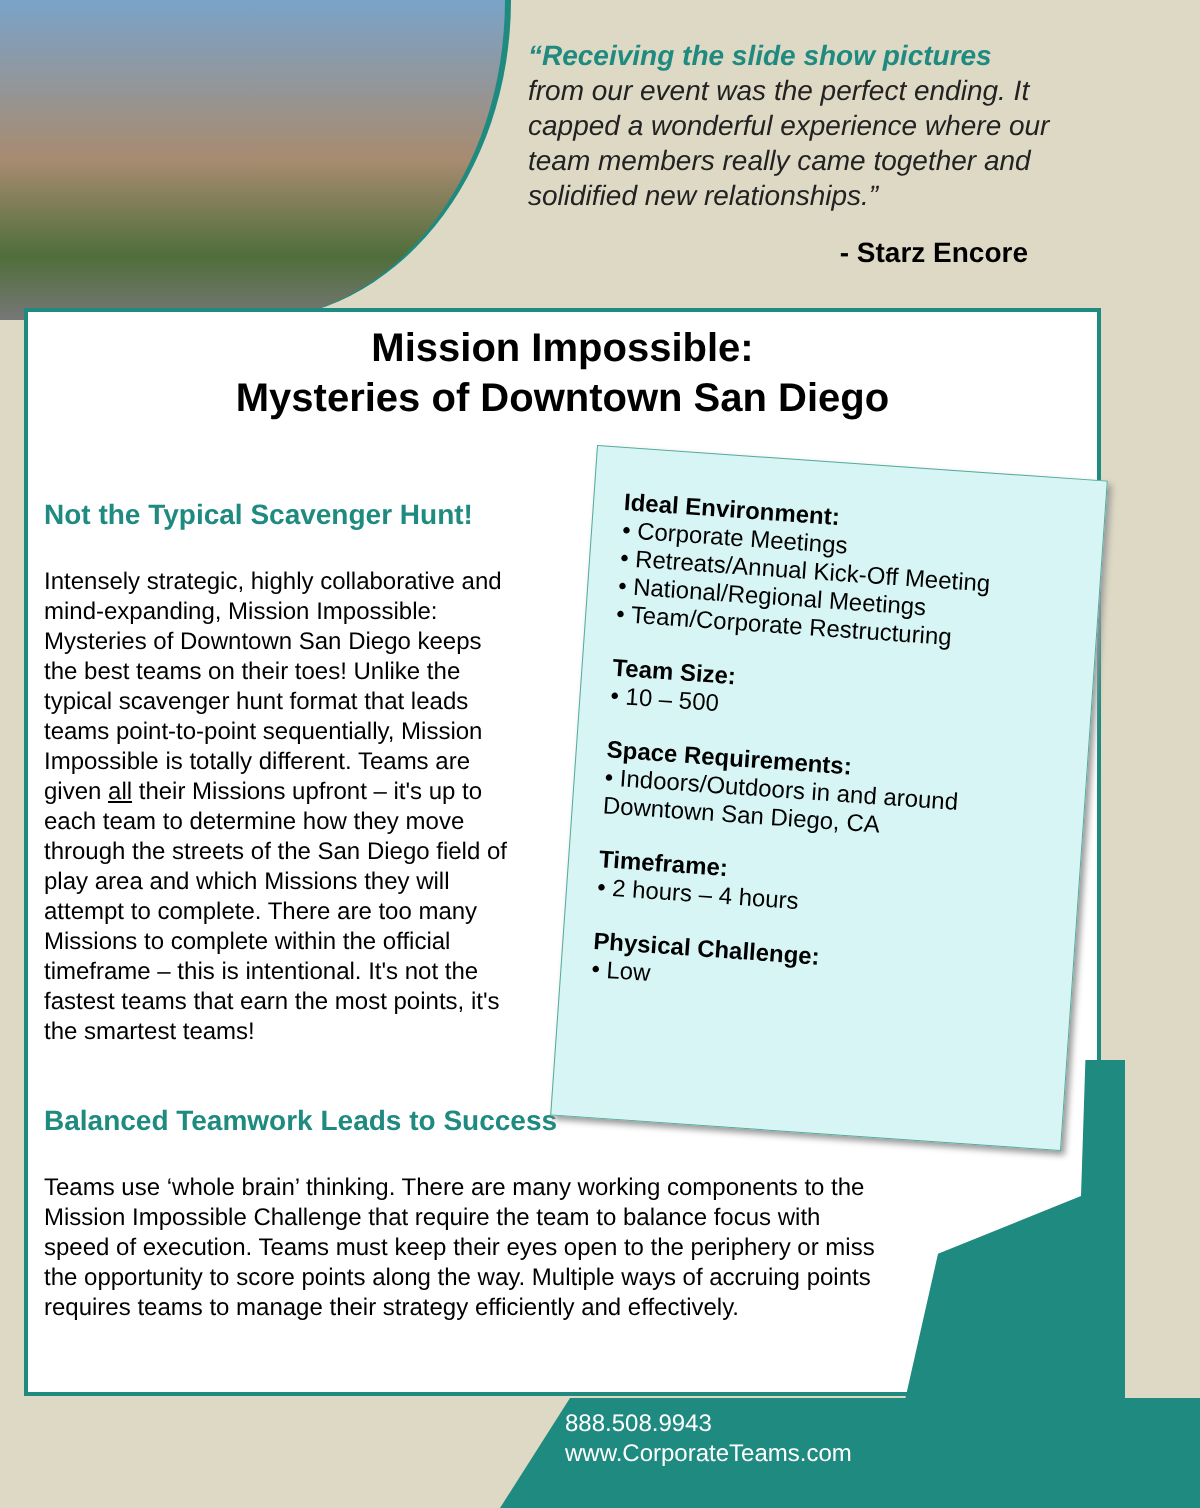“Receiving the slide show pictures
from our event was the perfect ending. It capped a wonderful experience where our team members really came together and solidified new relationships.”
- Starz Encore
Mission Impossible:
Mysteries of Downtown San Diego
Not the Typical Scavenger Hunt!
Intensely strategic, highly collaborative and mind-expanding, Mission Impossible: Mysteries of Downtown San Diego keeps the best teams on their toes! Unlike the typical scavenger hunt format that leads teams point-to-point sequentially, Mission Impossible is totally different. Teams are given all their Missions upfront – it's up to each team to determine how they move through the streets of the San Diego field of play area and which Missions they will attempt to complete. There are too many Missions to complete within the official timeframe – this is intentional. It's not the fastest teams that earn the most points, it's the smartest teams!
Ideal Environment:
• Corporate Meetings
• Retreats/Annual Kick-Off Meeting
• National/Regional Meetings
• Team/Corporate Restructuring
Team Size:
• 10 – 500
Space Requirements:
• Indoors/Outdoors in and around Downtown San Diego, CA
Timeframe:
• 2 hours – 4 hours
Physical Challenge:
• Low
Balanced Teamwork Leads to Success
Teams use ‘whole brain’ thinking. There are many working components to the Mission Impossible Challenge that require the team to balance focus with speed of execution. Teams must keep their eyes open to the periphery or miss the opportunity to score points along the way. Multiple ways of accruing points requires teams to manage their strategy efficiently and effectively.
888.508.9943
www.CorporateTeams.com